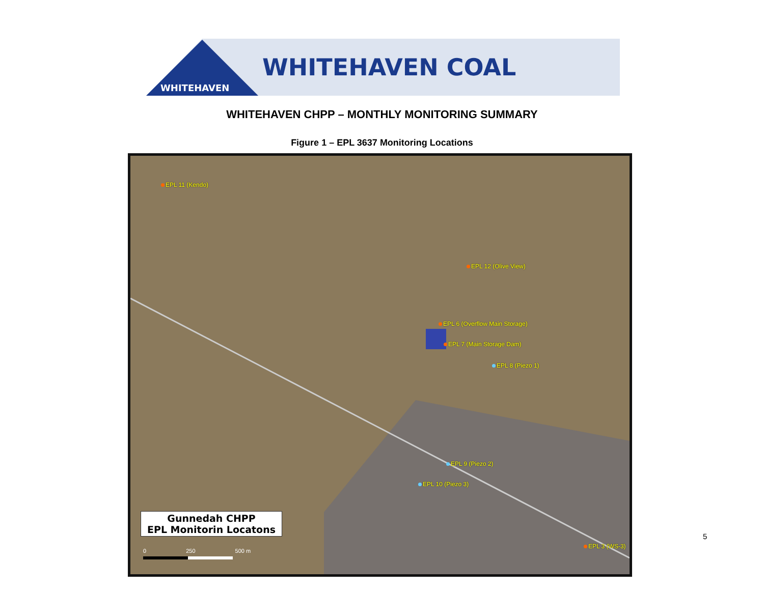WHITEHAVEN
WHITEHAVEN COAL
WHITEHAVEN CHPP – MONTHLY MONITORING SUMMARY
Figure 1 – EPL 3637 Monitoring Locations
EPL 11 (Kendo)
EPL 12 (Olive View)
EPL 6 (Overflow Main Storage)
EPL 7 (Main Storage Dam)
EPL 8 (Piezo 1)
EPL 9 (Piezo 2)
EPL 10 (Piezo 3)
EPL 3 (WS-3)
Gunnedah CHPP
EPL Monitorin Locatons
0 250 500 m
5